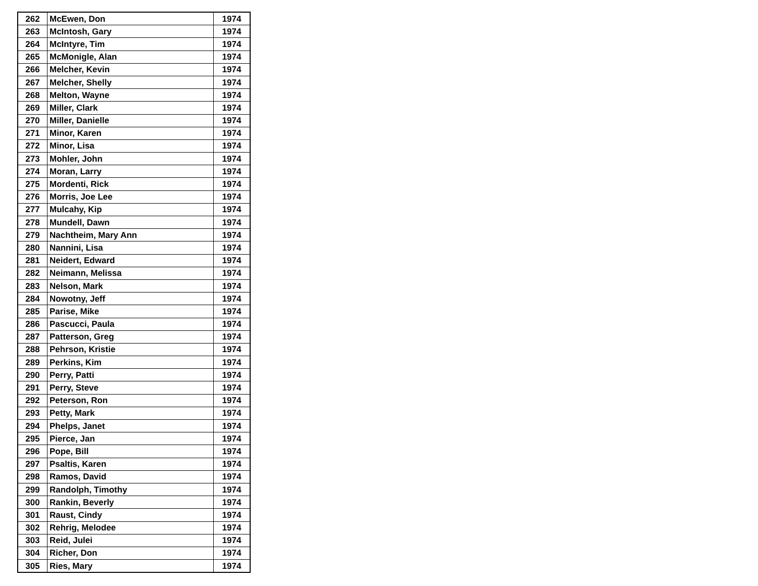| 262 | McEwen, Don | 1974 |
| 263 | McIntosh, Gary | 1974 |
| 264 | McIntyre, Tim | 1974 |
| 265 | McMonigle, Alan | 1974 |
| 266 | Melcher, Kevin | 1974 |
| 267 | Melcher, Shelly | 1974 |
| 268 | Melton, Wayne | 1974 |
| 269 | Miller, Clark | 1974 |
| 270 | Miller, Danielle | 1974 |
| 271 | Minor, Karen | 1974 |
| 272 | Minor, Lisa | 1974 |
| 273 | Mohler, John | 1974 |
| 274 | Moran, Larry | 1974 |
| 275 | Mordenti, Rick | 1974 |
| 276 | Morris, Joe Lee | 1974 |
| 277 | Mulcahy, Kip | 1974 |
| 278 | Mundell, Dawn | 1974 |
| 279 | Nachtheim, Mary Ann | 1974 |
| 280 | Nannini, Lisa | 1974 |
| 281 | Neidert, Edward | 1974 |
| 282 | Neimann, Melissa | 1974 |
| 283 | Nelson, Mark | 1974 |
| 284 | Nowotny, Jeff | 1974 |
| 285 | Parise, Mike | 1974 |
| 286 | Pascucci, Paula | 1974 |
| 287 | Patterson, Greg | 1974 |
| 288 | Pehrson, Kristie | 1974 |
| 289 | Perkins, Kim | 1974 |
| 290 | Perry, Patti | 1974 |
| 291 | Perry, Steve | 1974 |
| 292 | Peterson, Ron | 1974 |
| 293 | Petty, Mark | 1974 |
| 294 | Phelps, Janet | 1974 |
| 295 | Pierce, Jan | 1974 |
| 296 | Pope, Bill | 1974 |
| 297 | Psaltis, Karen | 1974 |
| 298 | Ramos, David | 1974 |
| 299 | Randolph, Timothy | 1974 |
| 300 | Rankin, Beverly | 1974 |
| 301 | Raust, Cindy | 1974 |
| 302 | Rehrig, Melodee | 1974 |
| 303 | Reid, Julei | 1974 |
| 304 | Richer, Don | 1974 |
| 305 | Ries, Mary | 1974 |